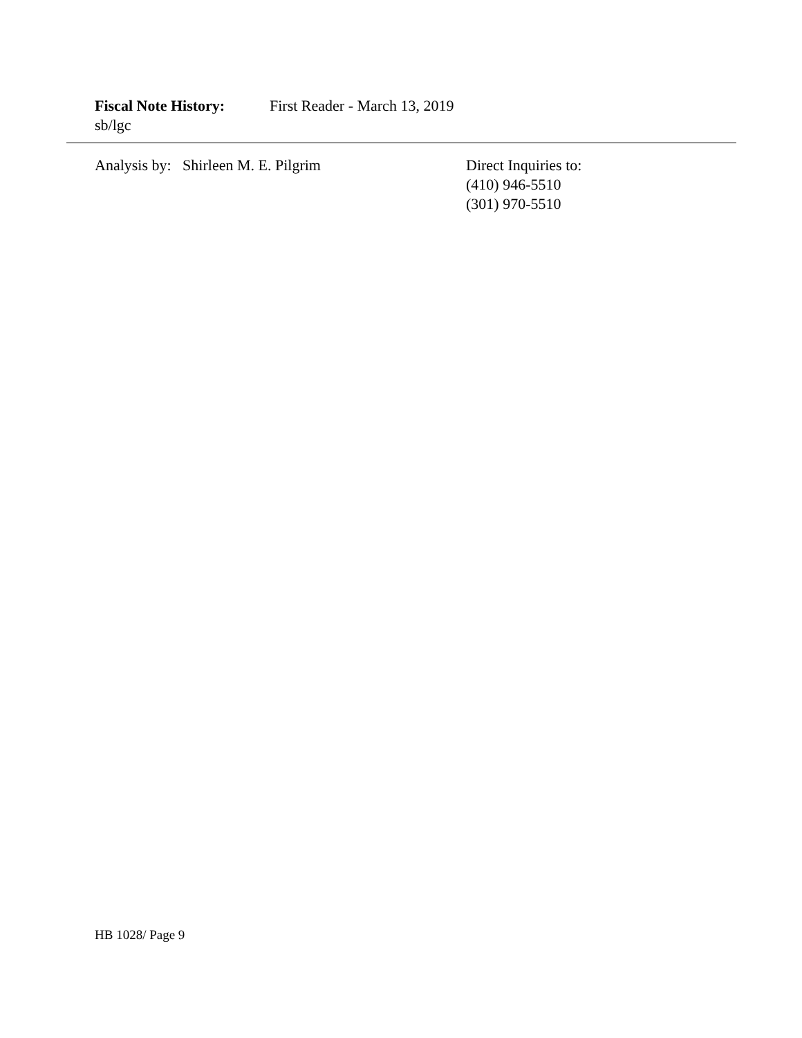Fiscal Note History: First Reader - March 13, 2019
sb/lgc
Analysis by: Shirleen M. E. Pilgrim Direct Inquiries to:
(410) 946-5510
(301) 970-5510
HB 1028/ Page 9